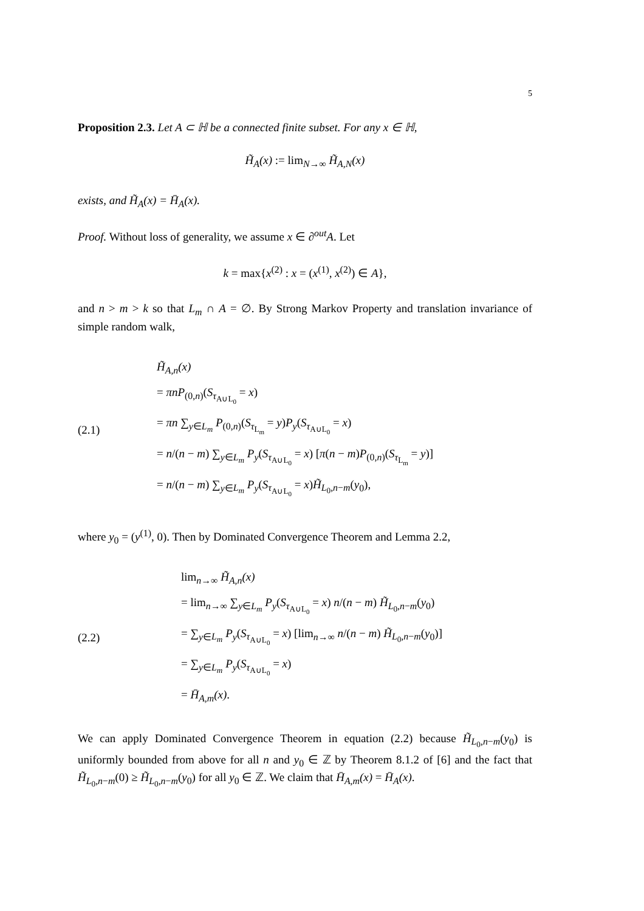5
Proposition 2.3. Let A ⊂ ℍ be a connected finite subset. For any x ∈ ℍ,
H̃<sub>A</sub>(x) := lim<sub>N→∞</sub> H̃<sub>A,N</sub>(x)
exists, and H̃<sub>A</sub>(x) = H̄<sub>A</sub>(x).
Proof. Without loss of generality, we assume x ∈ ∂<sup>out</sup>A. Let
k = max{x<sup>(2)</sup> : x = (x<sup>(1)</sup>, x<sup>(2)</sup>) ∈ A},
and n > m > k so that L<sub>m</sub> ∩ A = ∅. By Strong Markov Property and translation invariance of simple random walk,
(2.1)
H̃<sub>A,n</sub>(x)
= πnP<sub>(0,n)</sub>(S<sub>τ<sub>A∪L<sub>0</sub></sub></sub> = x)
= πn ∑<sub>y∈L<sub>m</sub></sub> P<sub>(0,n)</sub>(S<sub>τ<sub>L<sub>m</sub></sub></sub> = y)P<sub>y</sub>(S<sub>τ<sub>A∪L<sub>0</sub></sub></sub> = x)
= n/(n − m) ∑<sub>y∈L<sub>m</sub></sub> P<sub>y</sub>(S<sub>τ<sub>A∪L<sub>0</sub></sub></sub> = x) [π(n − m)P<sub>(0,n)</sub>(S<sub>τ<sub>L<sub>m</sub></sub></sub> = y)]
= n/(n − m) ∑<sub>y∈L<sub>m</sub></sub> P<sub>y</sub>(S<sub>τ<sub>A∪L<sub>0</sub></sub></sub> = x)H̃<sub>L<sub>0</sub>,n−m</sub>(y<sub>0</sub>),
where y<sub>0</sub> = (y<sup>(1)</sup>, 0). Then by Dominated Convergence Theorem and Lemma 2.2,
(2.2)
lim<sub>n→∞</sub> H̃<sub>A,n</sub>(x)
= lim<sub>n→∞</sub> ∑<sub>y∈L<sub>m</sub></sub> P<sub>y</sub>(S<sub>τ<sub>A∪L<sub>0</sub></sub></sub> = x) n/(n − m) H̃<sub>L<sub>0</sub>,n−m</sub>(y<sub>0</sub>)
= ∑<sub>y∈L<sub>m</sub></sub> P<sub>y</sub>(S<sub>τ<sub>A∪L<sub>0</sub></sub></sub> = x) [lim<sub>n→∞</sub> n/(n − m) H̃<sub>L<sub>0</sub>,n−m</sub>(y<sub>0</sub>)]
= ∑<sub>y∈L<sub>m</sub></sub> P<sub>y</sub>(S<sub>τ<sub>A∪L<sub>0</sub></sub></sub> = x)
= H̄<sub>A,m</sub>(x).
We can apply Dominated Convergence Theorem in equation (2.2) because H̃<sub>L<sub>0</sub>,n−m</sub>(y<sub>0</sub>) is uniformly bounded from above for all n and y<sub>0</sub> ∈ ℤ by Theorem 8.1.2 of [6] and the fact that H̃<sub>L<sub>0</sub>,n−m</sub>(0) ≥ H̃<sub>L<sub>0</sub>,n−m</sub>(y<sub>0</sub>) for all y<sub>0</sub> ∈ ℤ. We claim that H̄<sub>A,m</sub>(x) = H̄<sub>A</sub>(x).